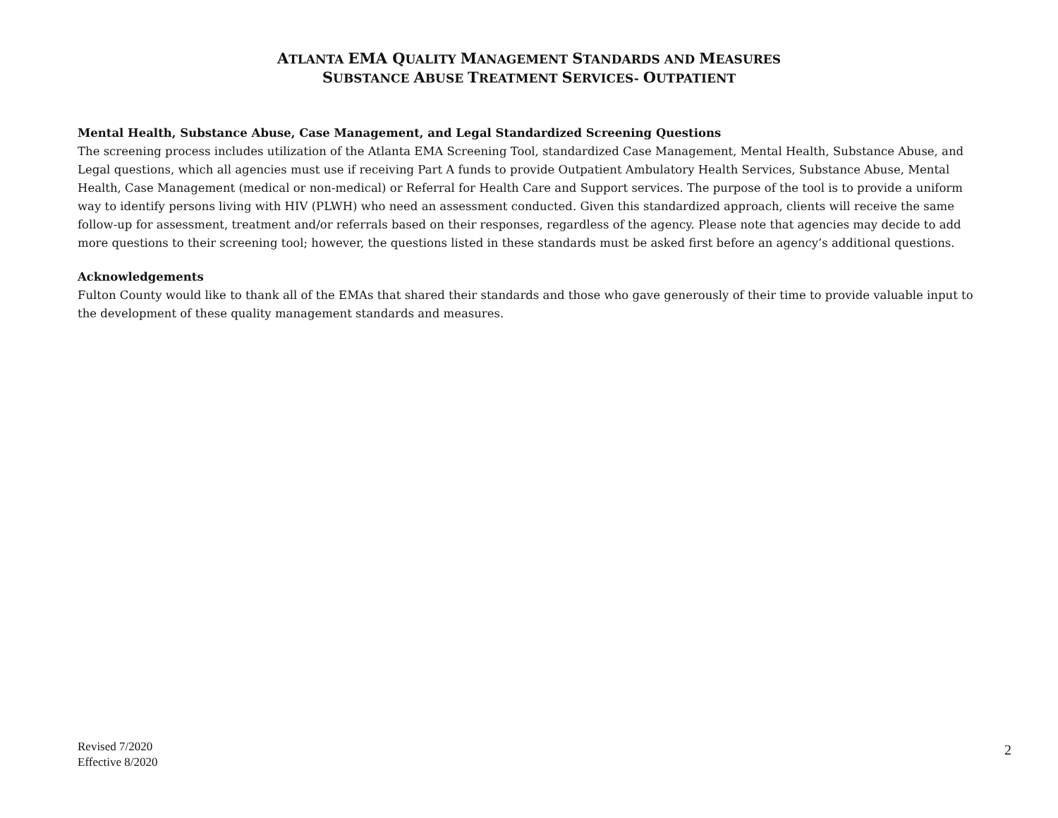ATLANTA EMA QUALITY MANAGEMENT STANDARDS AND MEASURES
SUBSTANCE ABUSE TREATMENT SERVICES- OUTPATIENT
Mental Health, Substance Abuse, Case Management, and Legal Standardized Screening Questions
The screening process includes utilization of the Atlanta EMA Screening Tool, standardized Case Management, Mental Health, Substance Abuse, and Legal questions, which all agencies must use if receiving Part A funds to provide Outpatient Ambulatory Health Services, Substance Abuse, Mental Health, Case Management (medical or non-medical) or Referral for Health Care and Support services. The purpose of the tool is to provide a uniform way to identify persons living with HIV (PLWH) who need an assessment conducted. Given this standardized approach, clients will receive the same follow-up for assessment, treatment and/or referrals based on their responses, regardless of the agency. Please note that agencies may decide to add more questions to their screening tool; however, the questions listed in these standards must be asked first before an agency’s additional questions.
Acknowledgements
Fulton County would like to thank all of the EMAs that shared their standards and those who gave generously of their time to provide valuable input to the development of these quality management standards and measures.
Revised 7/2020
Effective 8/2020
2